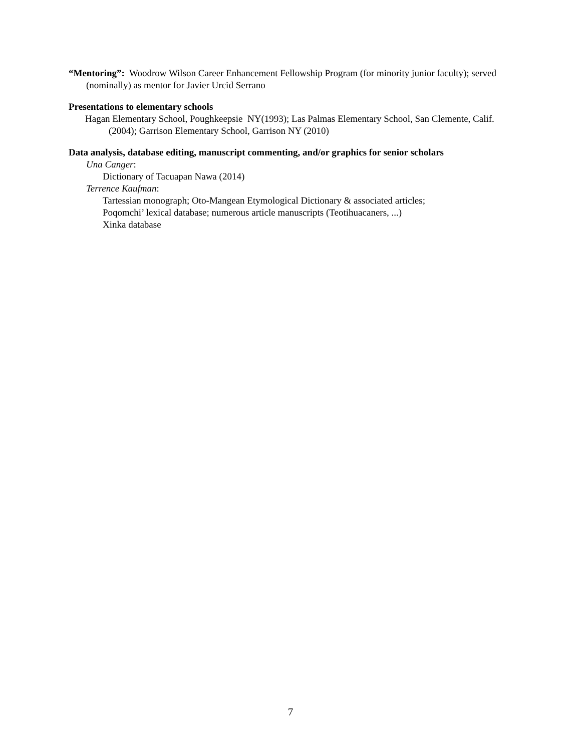“Mentoring”: Woodrow Wilson Career Enhancement Fellowship Program (for minority junior faculty); served (nominally) as mentor for Javier Urcid Serrano
Presentations to elementary schools
Hagan Elementary School, Poughkeepsie NY(1993); Las Palmas Elementary School, San Clemente, Calif. (2004); Garrison Elementary School, Garrison NY (2010)
Data analysis, database editing, manuscript commenting, and/or graphics for senior scholars
Una Canger:
Dictionary of Tacuapan Nawa (2014)
Terrence Kaufman:
Tartessian monograph; Oto-Mangean Etymological Dictionary & associated articles;
Poqomchi’ lexical database; numerous article manuscripts (Teotihuacaners, ...)
Xinka database
7